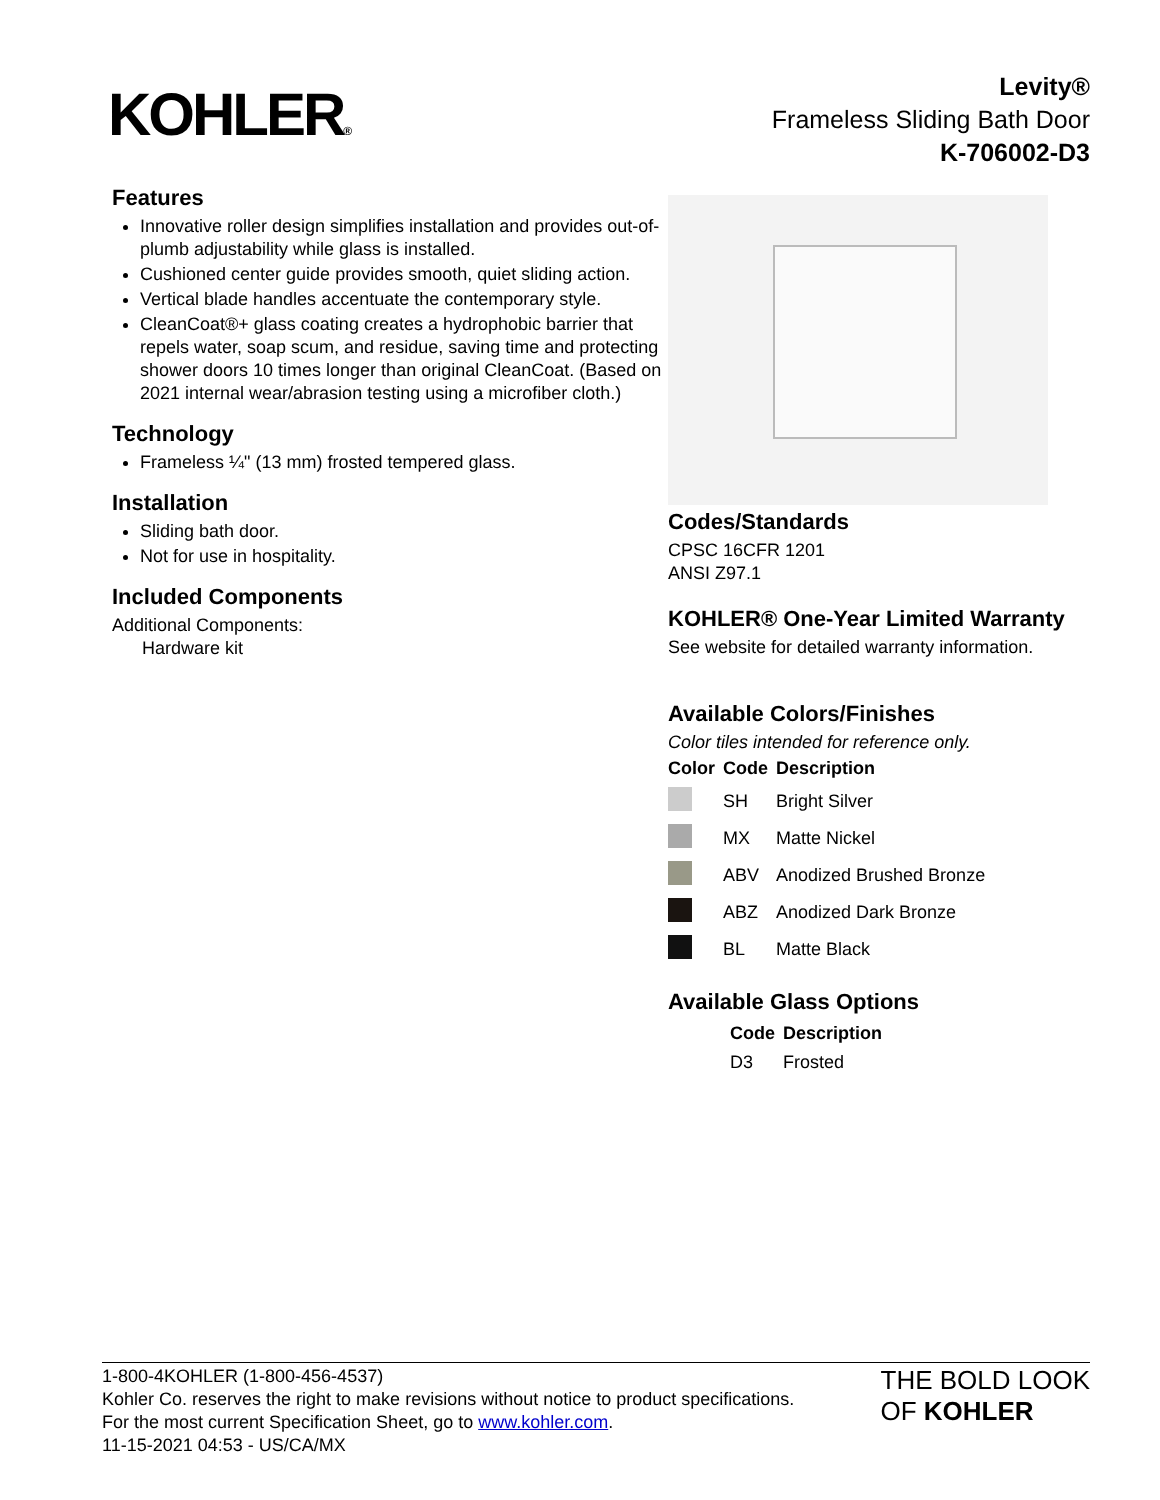KOHLER®
Levity®
Frameless Sliding Bath Door
K-706002-D3
Features
Innovative roller design simplifies installation and provides out-of-plumb adjustability while glass is installed.
Cushioned center guide provides smooth, quiet sliding action.
Vertical blade handles accentuate the contemporary style.
CleanCoat®+ glass coating creates a hydrophobic barrier that repels water, soap scum, and residue, saving time and protecting shower doors 10 times longer than original CleanCoat. (Based on 2021 internal wear/abrasion testing using a microfiber cloth.)
Technology
Frameless ¼" (13 mm) frosted tempered glass.
Installation
Sliding bath door.
Not for use in hospitality.
Included Components
Additional Components:
Hardware kit
Codes/Standards
CPSC 16CFR 1201
ANSI Z97.1
KOHLER® One-Year Limited Warranty
See website for detailed warranty information.
Available Colors/Finishes
Color tiles intended for reference only.
| Color | Code | Description |
| --- | --- | --- |
| | SH | Bright Silver |
| | MX | Matte Nickel |
| | ABV | Anodized Brushed Bronze |
| | ABZ | Anodized Dark Bronze |
| | BL | Matte Black |
Available Glass Options
| Code | Description |
| --- | --- |
| D3 | Frosted |
1-800-4KOHLER (1-800-456-4537)
Kohler Co. reserves the right to make revisions without notice to product specifications.
For the most current Specification Sheet, go to www.kohler.com.
11-15-2021 04:53 - US/CA/MX
THE BOLD LOOK
OF KOHLER